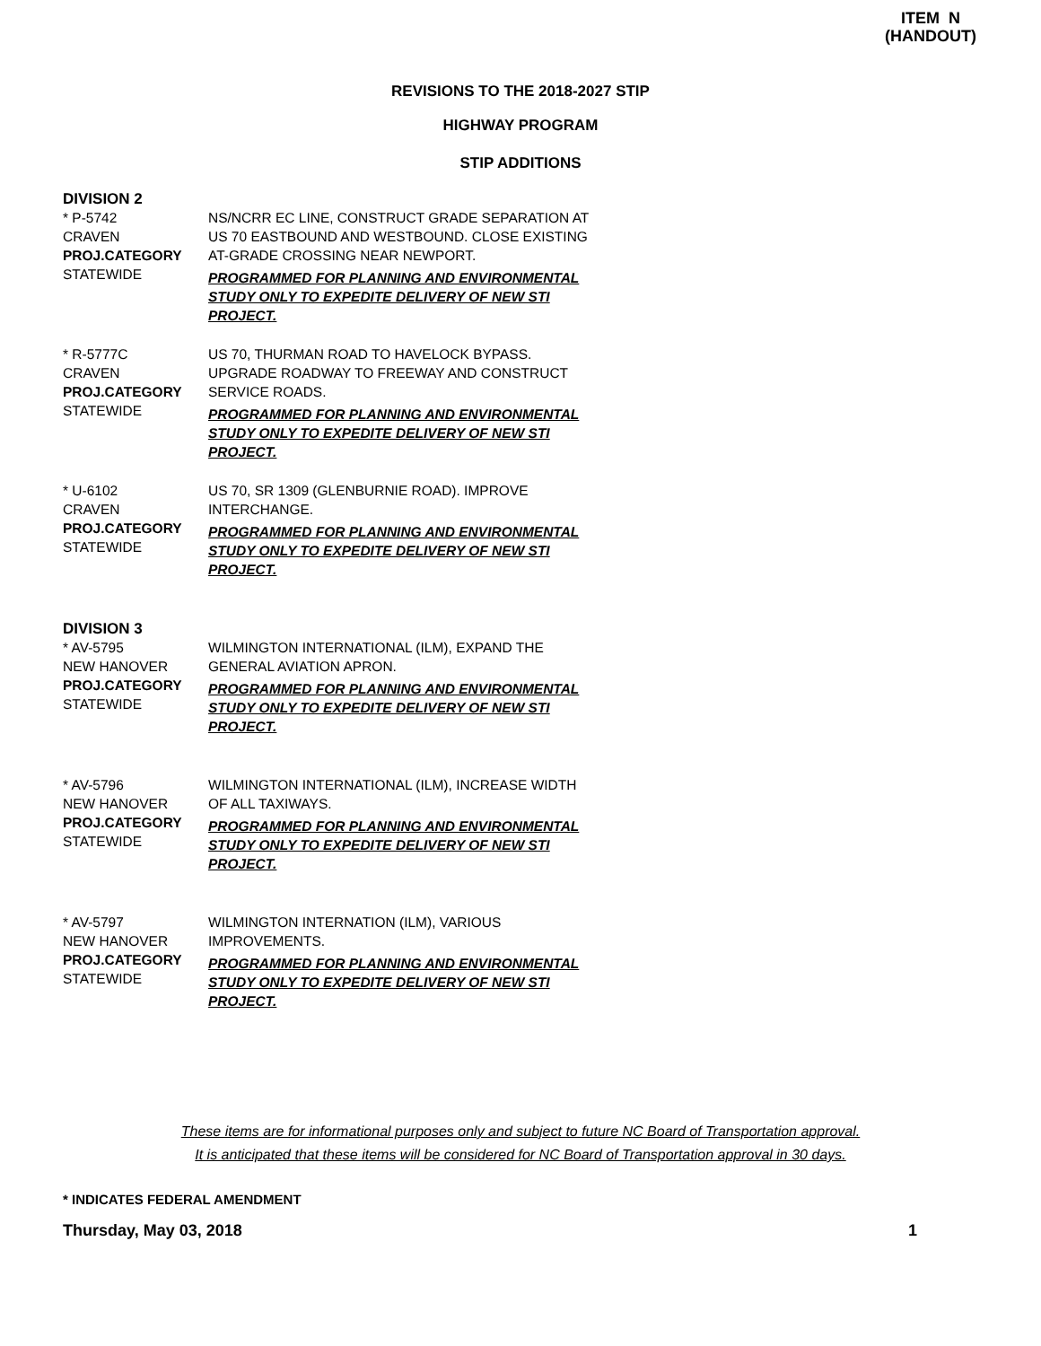ITEM N
(HANDOUT)
REVISIONS TO THE 2018-2027 STIP
HIGHWAY PROGRAM
STIP ADDITIONS
DIVISION 2
* P-5742
CRAVEN
PROJ.CATEGORY
STATEWIDE
NS/NCRR EC LINE, CONSTRUCT GRADE SEPARATION AT US 70 EASTBOUND AND WESTBOUND. CLOSE EXISTING AT-GRADE CROSSING NEAR NEWPORT.
PROGRAMMED FOR PLANNING AND ENVIRONMENTAL STUDY ONLY TO EXPEDITE DELIVERY OF NEW STI PROJECT.
* R-5777C
CRAVEN
PROJ.CATEGORY
STATEWIDE
US 70, THURMAN ROAD TO HAVELOCK BYPASS. UPGRADE ROADWAY TO FREEWAY AND CONSTRUCT SERVICE ROADS.
PROGRAMMED FOR PLANNING AND ENVIRONMENTAL STUDY ONLY TO EXPEDITE DELIVERY OF NEW STI PROJECT.
* U-6102
CRAVEN
PROJ.CATEGORY
STATEWIDE
US 70, SR 1309 (GLENBURNIE ROAD). IMPROVE INTERCHANGE.
PROGRAMMED FOR PLANNING AND ENVIRONMENTAL STUDY ONLY TO EXPEDITE DELIVERY OF NEW STI PROJECT.
DIVISION 3
* AV-5795
NEW HANOVER
PROJ.CATEGORY
STATEWIDE
WILMINGTON INTERNATIONAL (ILM), EXPAND THE GENERAL AVIATION APRON.
PROGRAMMED FOR PLANNING AND ENVIRONMENTAL STUDY ONLY TO EXPEDITE DELIVERY OF NEW STI PROJECT.
* AV-5796
NEW HANOVER
PROJ.CATEGORY
STATEWIDE
WILMINGTON INTERNATIONAL (ILM), INCREASE WIDTH OF ALL TAXIWAYS.
PROGRAMMED FOR PLANNING AND ENVIRONMENTAL STUDY ONLY TO EXPEDITE DELIVERY OF NEW STI PROJECT.
* AV-5797
NEW HANOVER
PROJ.CATEGORY
STATEWIDE
WILMINGTON INTERNATION (ILM), VARIOUS IMPROVEMENTS.
PROGRAMMED FOR PLANNING AND ENVIRONMENTAL STUDY ONLY TO EXPEDITE DELIVERY OF NEW STI PROJECT.
These items are for informational purposes only and subject to future NC Board of Transportation approval.
It is anticipated that these items will be considered for NC Board of Transportation approval in 30 days.
* INDICATES FEDERAL AMENDMENT
Thursday, May 03, 2018 1